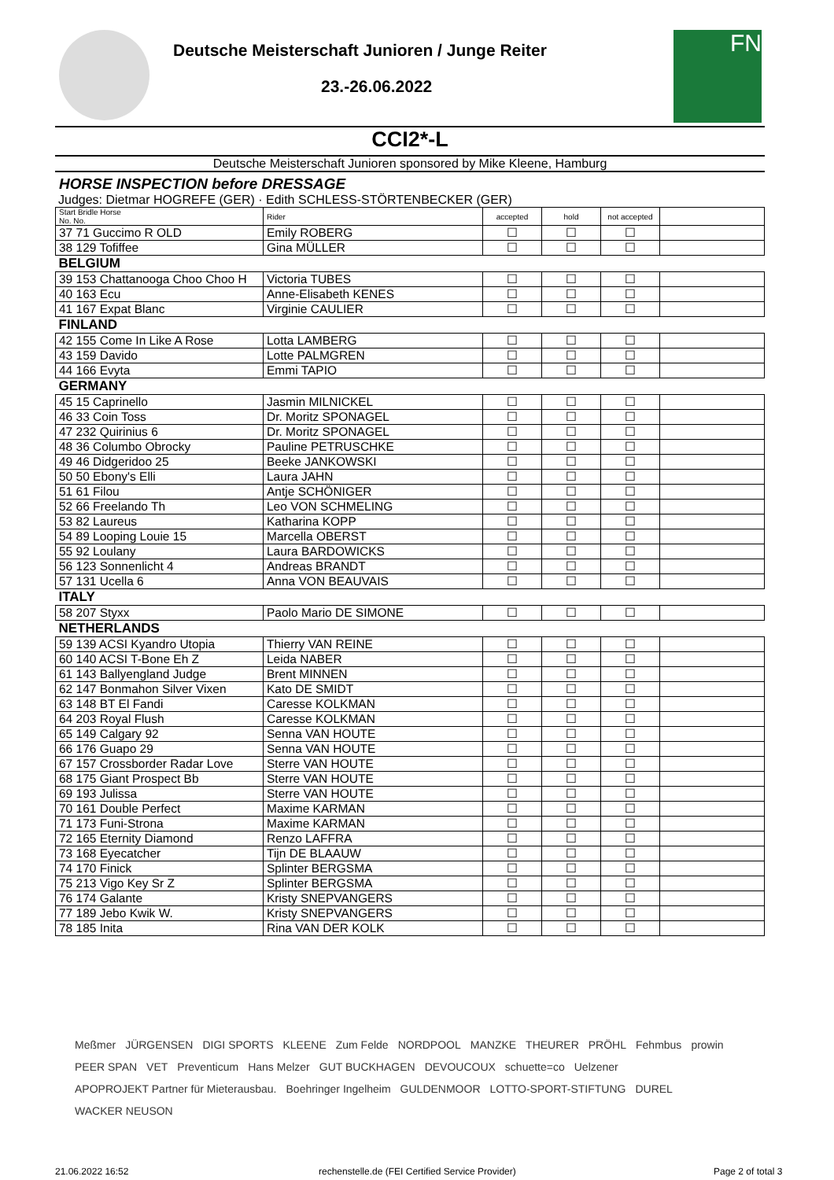Deutsche Meisterschaft Junioren / Junge Reiter
23.-26.06.2022
FN
CCI2*-L
Deutsche Meisterschaft Junioren sponsored by Mike Kleene, Hamburg
HORSE INSPECTION before DRESSAGE
Judges: Dietmar HOGREFE (GER) · Edith SCHLESS-STÖRTENBECKER (GER)
| Start Bridle Horse No. No. | Rider | accepted | hold | not accepted | |
| 37 71 Guccimo R OLD | Emily ROBERG | ☐ | ☐ | ☐ | |
| 38 129 Tofiffee | Gina MÜLLER | ☐ | ☐ | ☐ | |
| BELGIUM | | | | | |
| 39 153 Chattanooga Choo Choo H | Victoria TUBES | ☐ | ☐ | ☐ | |
| 40 163 Ecu | Anne-Elisabeth KENES | ☐ | ☐ | ☐ | |
| 41 167 Expat Blanc | Virginie CAULIER | ☐ | ☐ | ☐ | |
| FINLAND | | | | | |
| 42 155 Come In Like A Rose | Lotta LAMBERG | ☐ | ☐ | ☐ | |
| 43 159 Davido | Lotte PALMGREN | ☐ | ☐ | ☐ | |
| 44 166 Evyta | Emmi TAPIO | ☐ | ☐ | ☐ | |
| GERMANY | | | | | |
| 45 15 Caprinello | Jasmin MILNICKEL | ☐ | ☐ | ☐ | |
| 46 33 Coin Toss | Dr. Moritz SPONAGEL | ☐ | ☐ | ☐ | |
| 47 232 Quirinius 6 | Dr. Moritz SPONAGEL | ☐ | ☐ | ☐ | |
| 48 36 Columbo Obrocky | Pauline PETRUSCHKE | ☐ | ☐ | ☐ | |
| 49 46 Didgeridoo 25 | Beeke JANKOWSKI | ☐ | ☐ | ☐ | |
| 50 50 Ebony's Elli | Laura JAHN | ☐ | ☐ | ☐ | |
| 51 61 Filou | Antje SCHÖNIGER | ☐ | ☐ | ☐ | |
| 52 66 Freelando Th | Leo VON SCHMELING | ☐ | ☐ | ☐ | |
| 53 82 Laureus | Katharina KOPP | ☐ | ☐ | ☐ | |
| 54 89 Looping Louie 15 | Marcella OBERST | ☐ | ☐ | ☐ | |
| 55 92 Loulany | Laura BARDOWICKS | ☐ | ☐ | ☐ | |
| 56 123 Sonnenlicht 4 | Andreas BRANDT | ☐ | ☐ | ☐ | |
| 57 131 Ucella 6 | Anna VON BEAUVAIS | ☐ | ☐ | ☐ | |
| ITALY | | | | | |
| 58 207 Styxx | Paolo Mario DE SIMONE | ☐ | ☐ | ☐ | |
| NETHERLANDS | | | | | |
| 59 139 ACSI Kyandro Utopia | Thierry VAN REINE | ☐ | ☐ | ☐ | |
| 60 140 ACSI T-Bone Eh Z | Leida NABER | ☐ | ☐ | ☐ | |
| 61 143 Ballyengland Judge | Brent MINNEN | ☐ | ☐ | ☐ | |
| 62 147 Bonmahon Silver Vixen | Kato DE SMIDT | ☐ | ☐ | ☐ | |
| 63 148 BT El Fandi | Caresse KOLKMAN | ☐ | ☐ | ☐ | |
| 64 203 Royal Flush | Caresse KOLKMAN | ☐ | ☐ | ☐ | |
| 65 149 Calgary 92 | Senna VAN HOUTE | ☐ | ☐ | ☐ | |
| 66 176 Guapo 29 | Senna VAN HOUTE | ☐ | ☐ | ☐ | |
| 67 157 Crossborder Radar Love | Sterre VAN HOUTE | ☐ | ☐ | ☐ | |
| 68 175 Giant Prospect Bb | Sterre VAN HOUTE | ☐ | ☐ | ☐ | |
| 69 193 Julissa | Sterre VAN HOUTE | ☐ | ☐ | ☐ | |
| 70 161 Double Perfect | Maxime KARMAN | ☐ | ☐ | ☐ | |
| 71 173 Funi-Strona | Maxime KARMAN | ☐ | ☐ | ☐ | |
| 72 165 Eternity Diamond | Renzo LAFFRA | ☐ | ☐ | ☐ | |
| 73 168 Eyecatcher | Tijn DE BLAAUW | ☐ | ☐ | ☐ | |
| 74 170 Finick | Splinter BERGSMA | ☐ | ☐ | ☐ | |
| 75 213 Vigo Key Sr Z | Splinter BERGSMA | ☐ | ☐ | ☐ | |
| 76 174 Galante | Kristy SNEPVANGERS | ☐ | ☐ | ☐ | |
| 77 189 Jebo Kwik W. | Kristy SNEPVANGERS | ☐ | ☐ | ☐ | |
| 78 185 Inita | Rina VAN DER KOLK | ☐ | ☐ | ☐ | |
Meßmer JÜRGENSEN DIGI SPORTS KLEENE Zum Felde NORDPOOL MANZKE THEURER PRÖHL Fehmbus prowin PEER SPAN VET Preventicum Hans Melzer GUT BUCKHAGEN DEVOUCOUX schuette=co Uelzener APOPROJEKT Partner für Mieterausbau. Boehringer Ingelheim GULDENMOOR LOTTO-SPORT-STIFTUNG DUREL WACKER NEUSON
21.06.2022 16:52
rechenstelle.de (FEI Certified Service Provider)
Page 2 of total 3